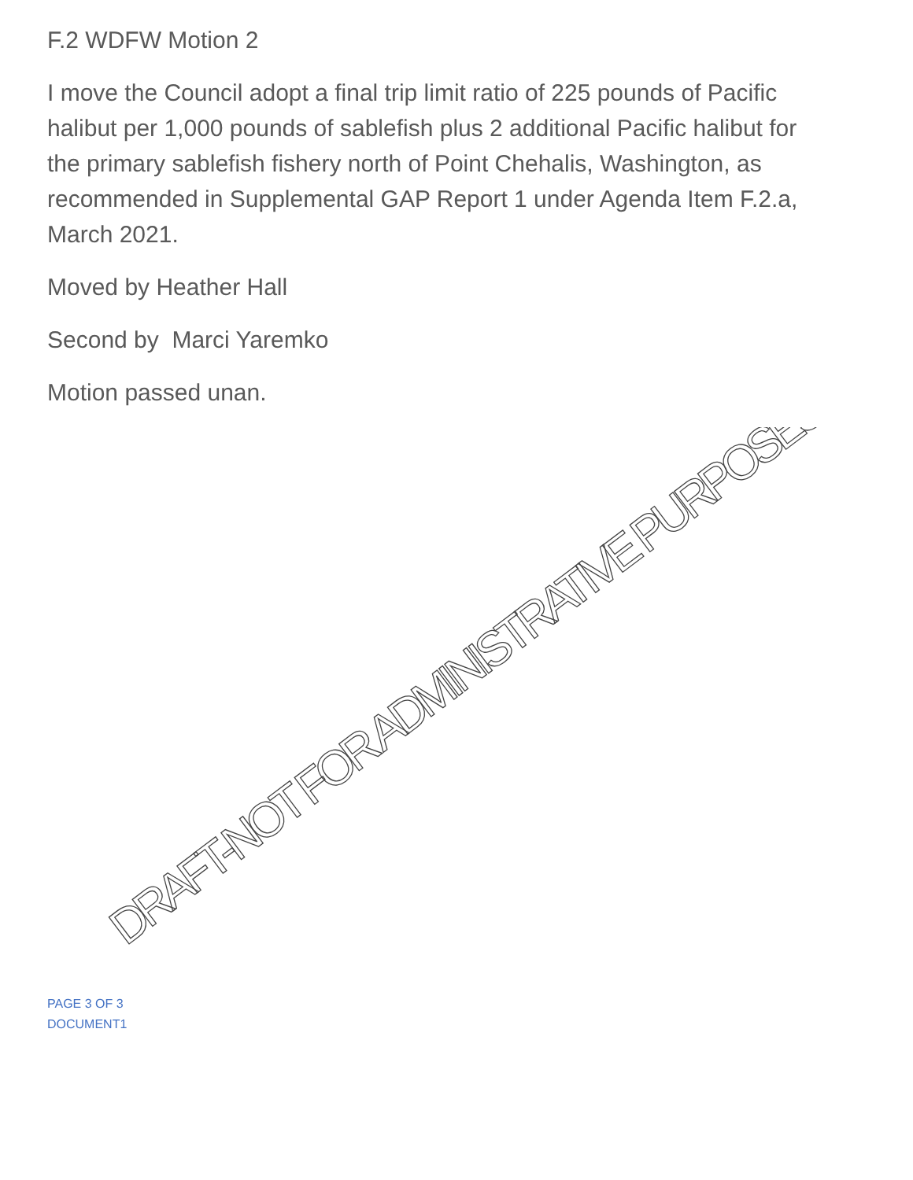F.2 WDFW Motion 2
I move the Council adopt a final trip limit ratio of 225 pounds of Pacific halibut per 1,000 pounds of sablefish plus 2 additional Pacific halibut for the primary sablefish fishery north of Point Chehalis, Washington, as recommended in Supplemental GAP Report 1 under Agenda Item F.2.a, March 2021.
Moved by Heather Hall
Second by Marci Yaremko
Motion passed unan.
DRAFT-NOT FOR ADMINISTRATIVE PURPOSES
PAGE 3 OF 3
DOCUMENT1